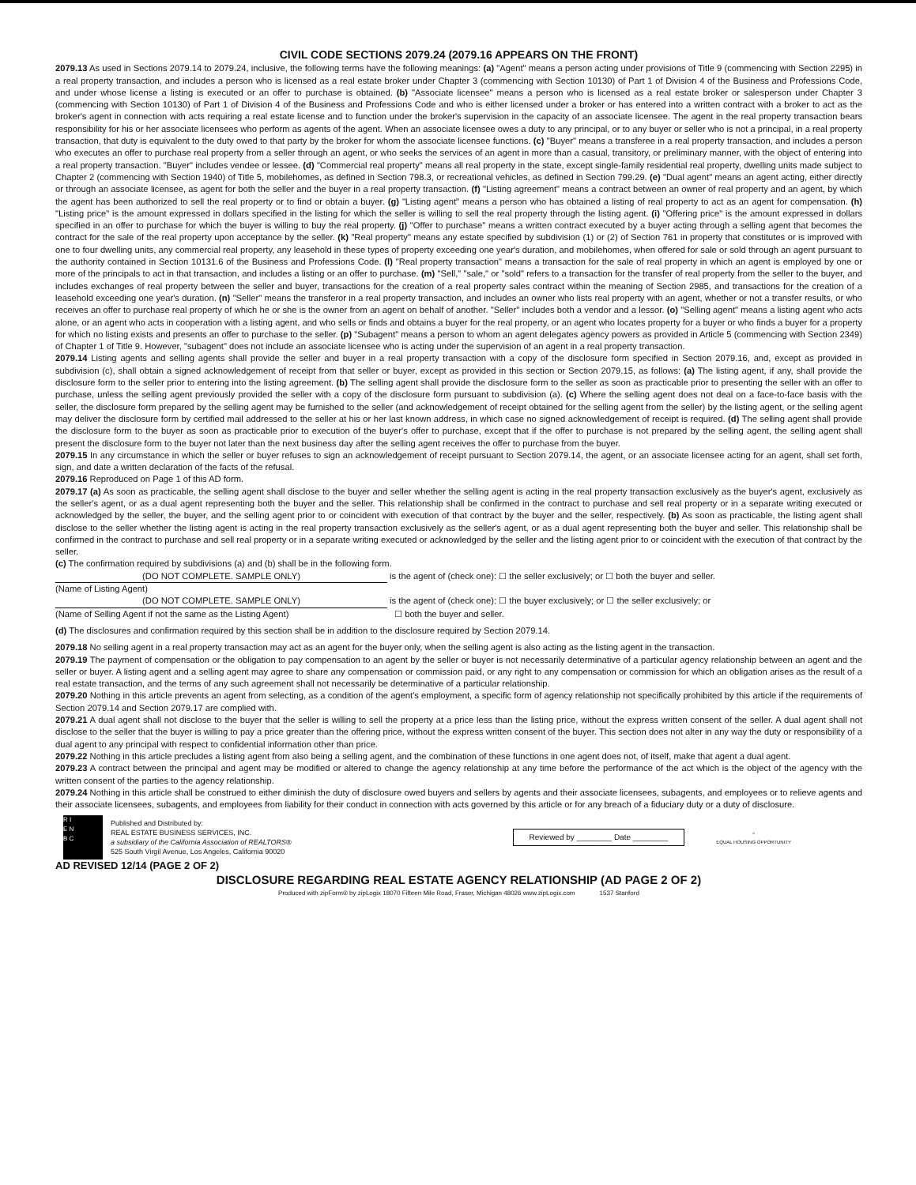CIVIL CODE SECTIONS 2079.24 (2079.16 APPEARS ON THE FRONT)
2079.13 As used in Sections 2079.14 to 2079.24, inclusive, the following terms have the following meanings: (a) "Agent" means a person acting under provisions of Title 9 (commencing with Section 2295) in a real property transaction, and includes a person who is licensed as a real estate broker under Chapter 3 (commencing with Section 10130) of Part 1 of Division 4 of the Business and Professions Code, and under whose license a listing is executed or an offer to purchase is obtained. (b) "Associate licensee" means a person who is licensed as a real estate broker or salesperson under Chapter 3 (commencing with Section 10130) of Part 1 of Division 4 of the Business and Professions Code and who is either licensed under a broker or has entered into a written contract with a broker to act as the broker's agent in connection with acts requiring a real estate license and to function under the broker's supervision in the capacity of an associate licensee. The agent in the real property transaction bears responsibility for his or her associate licensees who perform as agents of the agent. When an associate licensee owes a duty to any principal, or to any buyer or seller who is not a principal, in a real property transaction, that duty is equivalent to the duty owed to that party by the broker for whom the associate licensee functions. (c) "Buyer" means a transferee in a real property transaction, and includes a person who executes an offer to purchase real property from a seller through an agent, or who seeks the services of an agent in more than a casual, transitory, or preliminary manner, with the object of entering into a real property transaction. "Buyer" includes vendee or lessee. (d) "Commercial real property" means all real property in the state, except single-family residential real property, dwelling units made subject to Chapter 2 (commencing with Section 1940) of Title 5, mobilehomes, as defined in Section 798.3, or recreational vehicles, as defined in Section 799.29. (e) "Dual agent" means an agent acting, either directly or through an associate licensee, as agent for both the seller and the buyer in a real property transaction. (f) "Listing agreement" means a contract between an owner of real property and an agent, by which the agent has been authorized to sell the real property or to find or obtain a buyer. (g) "Listing agent" means a person who has obtained a listing of real property to act as an agent for compensation. (h) "Listing price" is the amount expressed in dollars specified in the listing for which the seller is willing to sell the real property through the listing agent. (i) "Offering price" is the amount expressed in dollars specified in an offer to purchase for which the buyer is willing to buy the real property. (j) "Offer to purchase" means a written contract executed by a buyer acting through a selling agent that becomes the contract for the sale of the real property upon acceptance by the seller. (k) "Real property" means any estate specified by subdivision (1) or (2) of Section 761 in property that constitutes or is improved with one to four dwelling units, any commercial real property, any leasehold in these types of property exceeding one year's duration, and mobilehomes, when offered for sale or sold through an agent pursuant to the authority contained in Section 10131.6 of the Business and Professions Code. (l) "Real property transaction" means a transaction for the sale of real property in which an agent is employed by one or more of the principals to act in that transaction, and includes a listing or an offer to purchase. (m) "Sell," "sale," or "sold" refers to a transaction for the transfer of real property from the seller to the buyer, and includes exchanges of real property between the seller and buyer, transactions for the creation of a real property sales contract within the meaning of Section 2985, and transactions for the creation of a leasehold exceeding one year's duration. (n) "Seller" means the transferor in a real property transaction, and includes an owner who lists real property with an agent, whether or not a transfer results, or who receives an offer to purchase real property of which he or she is the owner from an agent on behalf of another. "Seller" includes both a vendor and a lessor. (o) "Selling agent" means a listing agent who acts alone, or an agent who acts in cooperation with a listing agent, and who sells or finds and obtains a buyer for the real property, or an agent who locates property for a buyer or who finds a buyer for a property for which no listing exists and presents an offer to purchase to the seller. (p) "Subagent" means a person to whom an agent delegates agency powers as provided in Article 5 (commencing with Section 2349) of Chapter 1 of Title 9. However, "subagent" does not include an associate licensee who is acting under the supervision of an agent in a real property transaction.
2079.14 Listing agents and selling agents shall provide the seller and buyer in a real property transaction with a copy of the disclosure form specified in Section 2079.16, and, except as provided in subdivision (c), shall obtain a signed acknowledgement of receipt from that seller or buyer, except as provided in this section or Section 2079.15, as follows: (a) The listing agent, if any, shall provide the disclosure form to the seller prior to entering into the listing agreement. (b) The selling agent shall provide the disclosure form to the seller as soon as practicable prior to presenting the seller with an offer to purchase, unless the selling agent previously provided the seller with a copy of the disclosure form pursuant to subdivision (a). (c) Where the selling agent does not deal on a face-to-face basis with the seller, the disclosure form prepared by the selling agent may be furnished to the seller (and acknowledgement of receipt obtained for the selling agent from the seller) by the listing agent, or the selling agent may deliver the disclosure form by certified mail addressed to the seller at his or her last known address, in which case no signed acknowledgement of receipt is required. (d) The selling agent shall provide the disclosure form to the buyer as soon as practicable prior to execution of the buyer's offer to purchase, except that if the offer to purchase is not prepared by the selling agent, the selling agent shall present the disclosure form to the buyer not later than the next business day after the selling agent receives the offer to purchase from the buyer.
2079.15 In any circumstance in which the seller or buyer refuses to sign an acknowledgement of receipt pursuant to Section 2079.14, the agent, or an associate licensee acting for an agent, shall set forth, sign, and date a written declaration of the facts of the refusal.
2079.16 Reproduced on Page 1 of this AD form.
2079.17 (a) As soon as practicable, the selling agent shall disclose to the buyer and seller whether the selling agent is acting in the real property transaction exclusively as the buyer's agent, exclusively as the seller's agent, or as a dual agent representing both the buyer and the seller. This relationship shall be confirmed in the contract to purchase and sell real property or in a separate writing executed or acknowledged by the seller, the buyer, and the selling agent prior to or coincident with execution of that contract by the buyer and the seller, respectively. (b) As soon as practicable, the listing agent shall disclose to the seller whether the listing agent is acting in the real property transaction exclusively as the seller's agent, or as a dual agent representing both the buyer and seller. This relationship shall be confirmed in the contract to purchase and sell real property or in a separate writing executed or acknowledged by the seller and the listing agent prior to or coincident with the execution of that contract by the seller.
(c) The confirmation required by subdivisions (a) and (b) shall be in the following form.
(DO NOT COMPLETE. SAMPLE ONLY) is the agent of (check one): ☐ the seller exclusively; or ☐ both the buyer and seller.
(Name of Listing Agent)
(DO NOT COMPLETE. SAMPLE ONLY) is the agent of (check one): ☐ the buyer exclusively; or ☐ the seller exclusively; or
(Name of Selling Agent if not the same as the Listing Agent) ☐ both the buyer and seller.
(d) The disclosures and confirmation required by this section shall be in addition to the disclosure required by Section 2079.14.
2079.18 No selling agent in a real property transaction may act as an agent for the buyer only, when the selling agent is also acting as the listing agent in the transaction.
2079.19 The payment of compensation or the obligation to pay compensation to an agent by the seller or buyer is not necessarily determinative of a particular agency relationship between an agent and the seller or buyer. A listing agent and a selling agent may agree to share any compensation or commission paid, or any right to any compensation or commission for which an obligation arises as the result of a real estate transaction, and the terms of any such agreement shall not necessarily be determinative of a particular relationship.
2079.20 Nothing in this article prevents an agent from selecting, as a condition of the agent's employment, a specific form of agency relationship not specifically prohibited by this article if the requirements of Section 2079.14 and Section 2079.17 are complied with.
2079.21 A dual agent shall not disclose to the buyer that the seller is willing to sell the property at a price less than the listing price, without the express written consent of the seller. A dual agent shall not disclose to the seller that the buyer is willing to pay a price greater than the offering price, without the express written consent of the buyer. This section does not alter in any way the duty or responsibility of a dual agent to any principal with respect to confidential information other than price.
2079.22 Nothing in this article precludes a listing agent from also being a selling agent, and the combination of these functions in one agent does not, of itself, make that agent a dual agent.
2079.23 A contract between the principal and agent may be modified or altered to change the agency relationship at any time before the performance of the act which is the object of the agency with the written consent of the parties to the agency relationship.
2079.24 Nothing in this article shall be construed to either diminish the duty of disclosure owed buyers and sellers by agents and their associate licensees, subagents, and employees or to relieve agents and their associate licensees, subagents, and employees from liability for their conduct in connection with acts governed by this article or for any breach of a fiduciary duty or a duty of disclosure.
R I
E N
B C
Published and Distributed by:
REAL ESTATE BUSINESS SERVICES, INC.
a subsidiary of the California Association of REALTORS®
525 South Virgil Avenue, Los Angeles, California 90020
Reviewed by ________ Date ________
⌂
EQUAL HOUSING OPPORTUNITY
AD REVISED 12/14 (PAGE 2 OF 2)
DISCLOSURE REGARDING REAL ESTATE AGENCY RELATIONSHIP (AD PAGE 2 OF 2)
Produced with zipForm® by zipLogix 18070 Fifteen Mile Road, Fraser, Michigan 48026 www.zipLogix.com 1537 Stanford